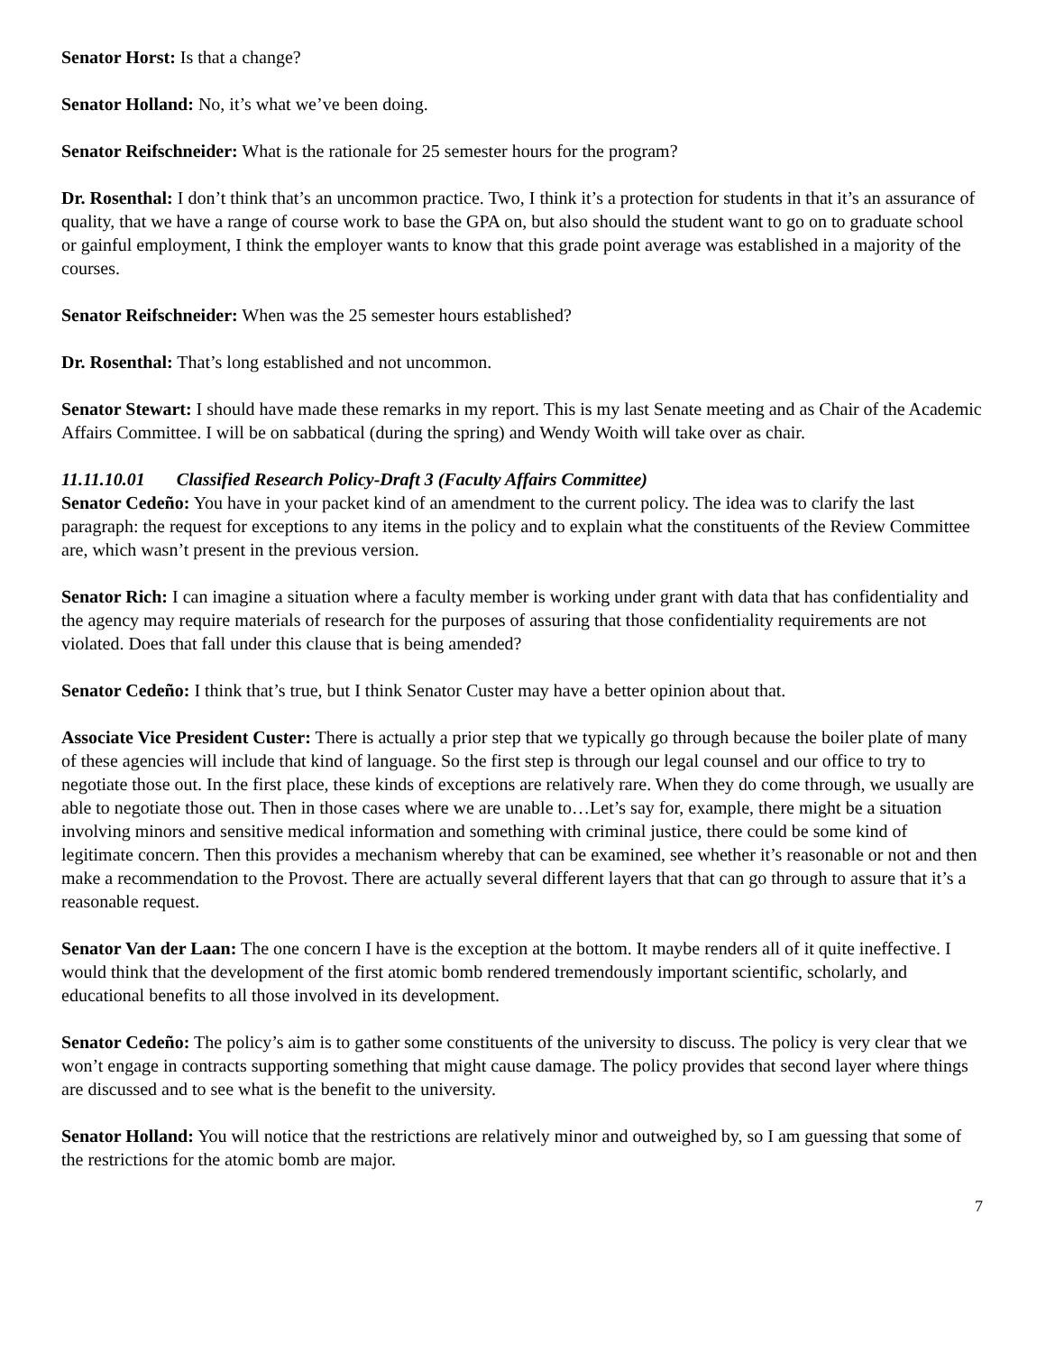Senator Horst: Is that a change?
Senator Holland: No, it’s what we’ve been doing.
Senator Reifschneider: What is the rationale for 25 semester hours for the program?
Dr. Rosenthal: I don’t think that’s an uncommon practice. Two, I think it’s a protection for students in that it’s an assurance of quality, that we have a range of course work to base the GPA on, but also should the student want to go on to graduate school or gainful employment, I think the employer wants to know that this grade point average was established in a majority of the courses.
Senator Reifschneider: When was the 25 semester hours established?
Dr. Rosenthal: That’s long established and not uncommon.
Senator Stewart: I should have made these remarks in my report. This is my last Senate meeting and as Chair of the Academic Affairs Committee. I will be on sabbatical (during the spring) and Wendy Woith will take over as chair.
11.11.10.01 Classified Research Policy-Draft 3 (Faculty Affairs Committee)
Senator Cedeño: You have in your packet kind of an amendment to the current policy. The idea was to clarify the last paragraph: the request for exceptions to any items in the policy and to explain what the constituents of the Review Committee are, which wasn’t present in the previous version.
Senator Rich: I can imagine a situation where a faculty member is working under grant with data that has confidentiality and the agency may require materials of research for the purposes of assuring that those confidentiality requirements are not violated. Does that fall under this clause that is being amended?
Senator Cedeño: I think that’s true, but I think Senator Custer may have a better opinion about that.
Associate Vice President Custer: There is actually a prior step that we typically go through because the boiler plate of many of these agencies will include that kind of language. So the first step is through our legal counsel and our office to try to negotiate those out. In the first place, these kinds of exceptions are relatively rare. When they do come through, we usually are able to negotiate those out. Then in those cases where we are unable to…Let’s say for, example, there might be a situation involving minors and sensitive medical information and something with criminal justice, there could be some kind of legitimate concern. Then this provides a mechanism whereby that can be examined, see whether it’s reasonable or not and then make a recommendation to the Provost. There are actually several different layers that that can go through to assure that it’s a reasonable request.
Senator Van der Laan: The one concern I have is the exception at the bottom. It maybe renders all of it quite ineffective. I would think that the development of the first atomic bomb rendered tremendously important scientific, scholarly, and educational benefits to all those involved in its development.
Senator Cedeño: The policy’s aim is to gather some constituents of the university to discuss. The policy is very clear that we won’t engage in contracts supporting something that might cause damage. The policy provides that second layer where things are discussed and to see what is the benefit to the university.
Senator Holland: You will notice that the restrictions are relatively minor and outweighed by, so I am guessing that some of the restrictions for the atomic bomb are major.
7